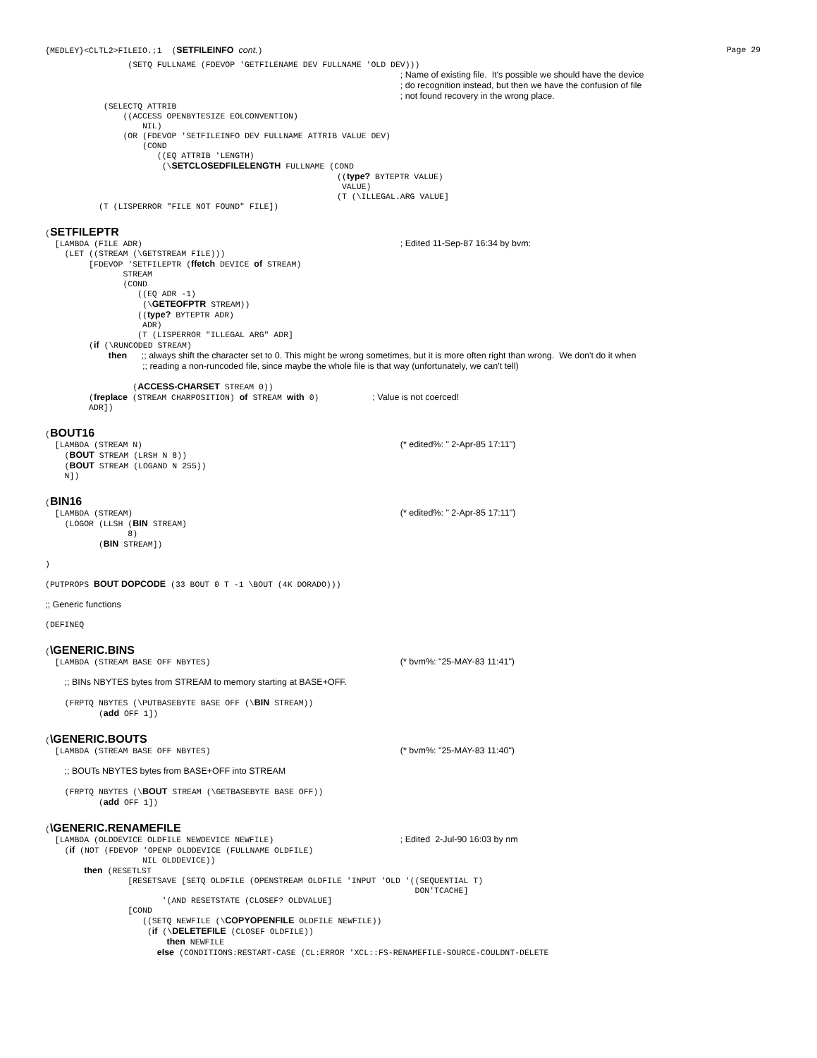{MEDLEY}<CLTL2>FILEIO.;1  (SETFILEINFO cont.)
Page 29
                 (SETQ FULLNAME (FDEVOP 'GETFILENAME DEV FULLNAME 'OLD DEV)))
                                                                         ; Name of existing file.  It's possible we should have the device
                                                                         ; do recognition instead, but then we have the confusion of file
                                                                         ; not found recovery in the wrong place.
            (SELECTQ ATTRIB
                ((ACCESS OPENBYTESIZE EOLCONVENTION)
                    NIL)
                (OR (FDEVOP 'SETFILEINFO DEV FULLNAME ATTRIB VALUE DEV)
                    (COND
                       ((EQ ATTRIB 'LENGTH)
                        (\SETCLOSEDFILELENGTH FULLNAME (COND
                                                            ((type? BYTEPTR VALUE)
                                                             VALUE)
                                                            (T (\ILLEGAL.ARG VALUE]
           (T (LISPERROR "FILE NOT FOUND" FILE])
(SETFILEPTR
  [LAMBDA (FILE ADR)                                                     ; Edited 11-Sep-87 16:34 by bvm:
    (LET ((STREAM (\GETSTREAM FILE)))
         [FDEVOP 'SETFILEPTR (ffetch DEVICE of STREAM)
                STREAM
                (COND
                   ((EQ ADR -1)
                    (\GETEOFPTR STREAM))
                   ((type? BYTEPTR ADR)
                    ADR)
                   (T (LISPERROR "ILLEGAL ARG" ADR]
         (if (\RUNCODED STREAM)
             then   ;; always shift the character set to 0. This might be wrong sometimes, but it is more often right than wrong.  We don't do it when
                    ;; reading a non-runcoded file, since maybe the whole file is that way (unfortunately, we can't tell)

                  (ACCESS-CHARSET STREAM 0))
         (freplace (STREAM CHARPOSITION) of STREAM with 0)           ; Value is not coerced!
         ADR])
(BOUT16
  [LAMBDA (STREAM N)                                                     (* edited%: " 2-Apr-85 17:11")
    (BOUT STREAM (LRSH N 8))
    (BOUT STREAM (LOGAND N 255))
    N])
(BIN16
  [LAMBDA (STREAM)                                                       (* edited%: " 2-Apr-85 17:11")
    (LOGOR (LLSH (BIN STREAM)
                 8)
           (BIN STREAM])

)

(PUTPROPS BOUT DOPCODE (33 BOUT 0 T -1 \BOUT (4K DORADO)))

;; Generic functions

(DEFINEQ
(\GENERIC.BINS
  [LAMBDA (STREAM BASE OFF NBYTES)                                       (* bvm%: "25-MAY-83 11:41")

    ;; BINs NBYTES bytes from STREAM to memory starting at BASE+OFF.

    (FRPTQ NBYTES (\PUTBASEBYTE BASE OFF (\BIN STREAM))
           (add OFF 1])
(\GENERIC.BOUTS
  [LAMBDA (STREAM BASE OFF NBYTES)                                       (* bvm%: "25-MAY-83 11:40")

    ;; BOUTs NBYTES bytes from BASE+OFF into STREAM

    (FRPTQ NBYTES (\BOUT STREAM (\GETBASEBYTE BASE OFF))
           (add OFF 1])
(\GENERIC.RENAMEFILE
  [LAMBDA (OLDDEVICE OLDFILE NEWDEVICE NEWFILE)                          ; Edited  2-Jul-90 16:03 by nm
    (if (NOT (FDEVOP 'OPENP OLDDEVICE (FULLNAME OLDFILE)
                    NIL OLDDEVICE))
        then (RESETLST
                 [RESETSAVE [SETQ OLDFILE (OPENSTREAM OLDFILE 'INPUT 'OLD '((SEQUENTIAL T)
                                                                            DON'TCACHE]
                        '(AND RESETSTATE (CLOSEF? OLDVALUE]
                 [COND
                    ((SETQ NEWFILE (\COPYOPENFILE OLDFILE NEWFILE))
                     (if (\DELETEFILE (CLOSEF OLDFILE))
                         then NEWFILE
                       else (CONDITIONS:RESTART-CASE (CL:ERROR 'XCL::FS-RENAMEFILE-SOURCE-COULDNT-DELETE